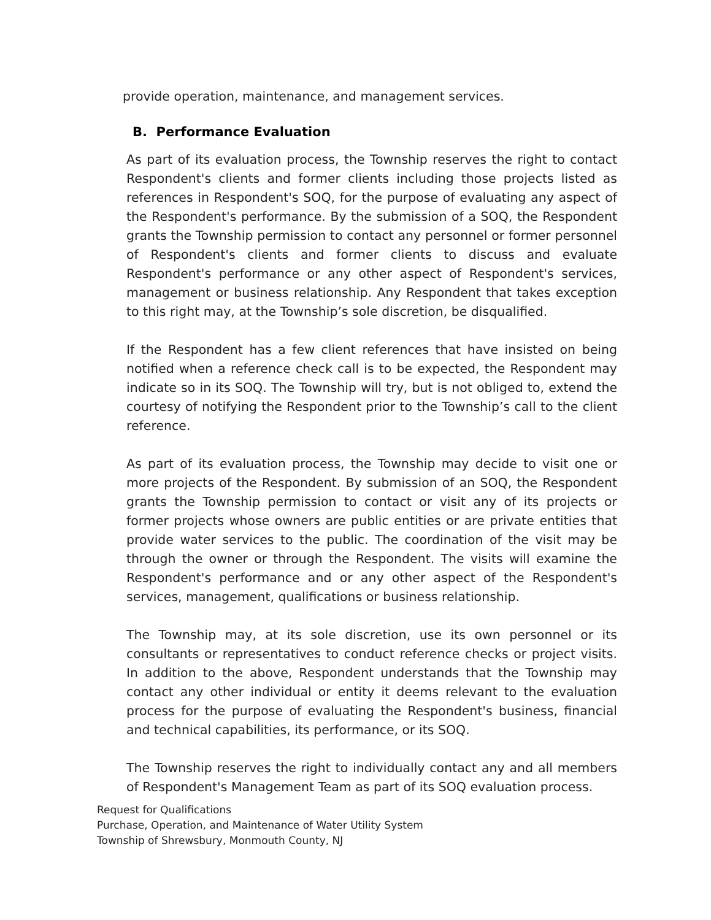provide operation, maintenance, and management services.
B. Performance Evaluation
As part of its evaluation process, the Township reserves the right to contact Respondent's clients and former clients including those projects listed as references in Respondent's SOQ, for the purpose of evaluating any aspect of the Respondent's performance. By the submission of a SOQ, the Respondent grants the Township permission to contact any personnel or former personnel of Respondent's clients and former clients to discuss and evaluate Respondent's performance or any other aspect of Respondent's services, management or business relationship. Any Respondent that takes exception to this right may, at the Township’s sole discretion, be disqualified.
If the Respondent has a few client references that have insisted on being notified when a reference check call is to be expected, the Respondent may indicate so in its SOQ. The Township will try, but is not obliged to, extend the courtesy of notifying the Respondent prior to the Township’s call to the client reference.
As part of its evaluation process, the Township may decide to visit one or more projects of the Respondent. By submission of an SOQ, the Respondent grants the Township permission to contact or visit any of its projects or former projects whose owners are public entities or are private entities that provide water services to the public. The coordination of the visit may be through the owner or through the Respondent. The visits will examine the Respondent's performance and or any other aspect of the Respondent's services, management, qualifications or business relationship.
The Township may, at its sole discretion, use its own personnel or its consultants or representatives to conduct reference checks or project visits. In addition to the above, Respondent understands that the Township may contact any other individual or entity it deems relevant to the evaluation process for the purpose of evaluating the Respondent's business, financial and technical capabilities, its performance, or its SOQ.
The Township reserves the right to individually contact any and all members of Respondent's Management Team as part of its SOQ evaluation process.
Request for Qualifications
Purchase, Operation, and Maintenance of Water Utility System
Township of Shrewsbury, Monmouth County, NJ